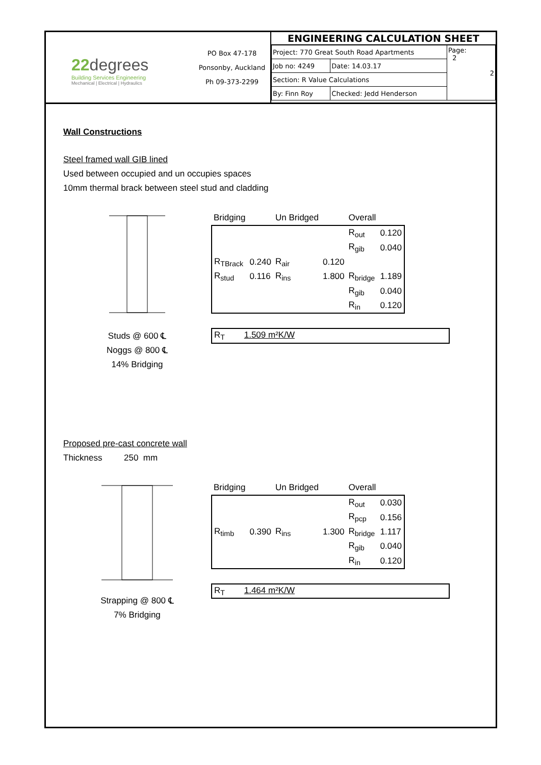22degrees
Building Services Engineering
Mechanical | Electrical | Hydraulics
PO Box 47-178
Ponsonby, Auckland
Ph 09-373-2299
| ENGINEERING CALCULATION SHEET | | |
| --- | --- | --- |
| Project: 770 Great South Road Apartments | | Page: 2 2 |
| Job no: 4249 | Date: 14.03.17 | |
| Section: R Value Calculations | | |
| By: Finn Roy | Checked: Jedd Henderson | |
Wall Constructions
Steel framed wall GIB lined
Used between occupied and un occupies spaces
10mm thermal brack between steel stud and cladding
Studs @ 600 ℄
Noggs @ 800 ℄
14% Bridging
| Bridging | | Un Bridged | | Overall | |
| | | | | R<sub>out</sub> | 0.120 |
| | | | | R<sub>gib</sub> | 0.040 |
| R<sub>TBrack</sub> | 0.240 | R<sub>air</sub> | 0.120 | | |
| R<sub>stud</sub> | 0.116 | R<sub>ins</sub> | 1.800 | R<sub>bridge</sub> | 1.189 |
| | | | | R<sub>gib</sub> | 0.040 |
| | | | | R<sub>in</sub> | 0.120 |
R<sub>T</sub> 1.509 m²K/W
Proposed pre-cast concrete wall
Thickness 250 mm
Strapping @ 800 ℄
7% Bridging
| Bridging | | Un Bridged | | Overall | |
| | | | | R<sub>out</sub> | 0.030 |
| | | | | R<sub>pcp</sub> | 0.156 |
| R<sub>timb</sub> | 0.390 | R<sub>ins</sub> | 1.300 | R<sub>bridge</sub> | 1.117 |
| | | | | R<sub>gib</sub> | 0.040 |
| | | | | R<sub>in</sub> | 0.120 |
R<sub>T</sub> 1.464 m²K/W